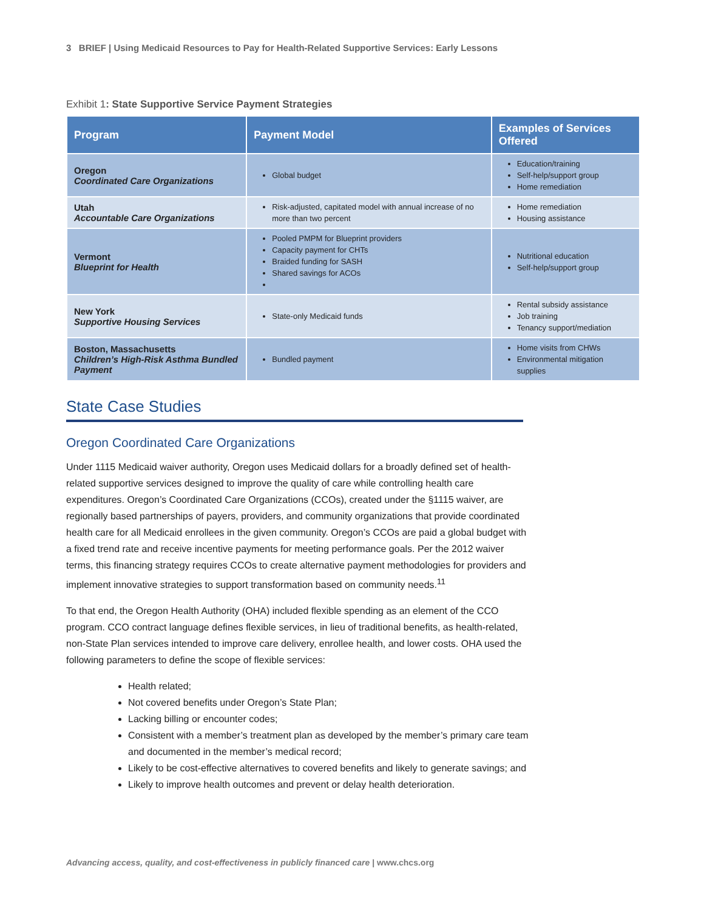3 BRIEF | Using Medicaid Resources to Pay for Health-Related Supportive Services: Early Lessons
Exhibit 1: State Supportive Service Payment Strategies
| Program | Payment Model | Examples of Services Offered |
| --- | --- | --- |
| Oregon Coordinated Care Organizations | Global budget | Education/training Self-help/support group Home remediation |
| Utah Accountable Care Organizations | Risk-adjusted, capitated model with annual increase of no more than two percent | Home remediation Housing assistance |
| Vermont Blueprint for Health | Pooled PMPM for Blueprint providers Capacity payment for CHTs Braided funding for SASH Shared savings for ACOs | Nutritional education Self-help/support group |
| New York Supportive Housing Services | State-only Medicaid funds | Rental subsidy assistance Job training Tenancy support/mediation |
| Boston, Massachusetts Children’s High-Risk Asthma Bundled Payment | Bundled payment | Home visits from CHWs Environmental mitigation supplies |
State Case Studies
Oregon Coordinated Care Organizations
Under 1115 Medicaid waiver authority, Oregon uses Medicaid dollars for a broadly defined set of health-related supportive services designed to improve the quality of care while controlling health care expenditures. Oregon’s Coordinated Care Organizations (CCOs), created under the §1115 waiver, are regionally based partnerships of payers, providers, and community organizations that provide coordinated health care for all Medicaid enrollees in the given community. Oregon’s CCOs are paid a global budget with a fixed trend rate and receive incentive payments for meeting performance goals. Per the 2012 waiver terms, this financing strategy requires CCOs to create alternative payment methodologies for providers and implement innovative strategies to support transformation based on community needs.<sup>11</sup>
To that end, the Oregon Health Authority (OHA) included flexible spending as an element of the CCO program. CCO contract language defines flexible services, in lieu of traditional benefits, as health-related, non-State Plan services intended to improve care delivery, enrollee health, and lower costs. OHA used the following parameters to define the scope of flexible services:
Health related;
Not covered benefits under Oregon’s State Plan;
Lacking billing or encounter codes;
Consistent with a member’s treatment plan as developed by the member’s primary care team and documented in the member’s medical record;
Likely to be cost-effective alternatives to covered benefits and likely to generate savings; and
Likely to improve health outcomes and prevent or delay health deterioration.
Advancing access, quality, and cost-effectiveness in publicly financed care | www.chcs.org